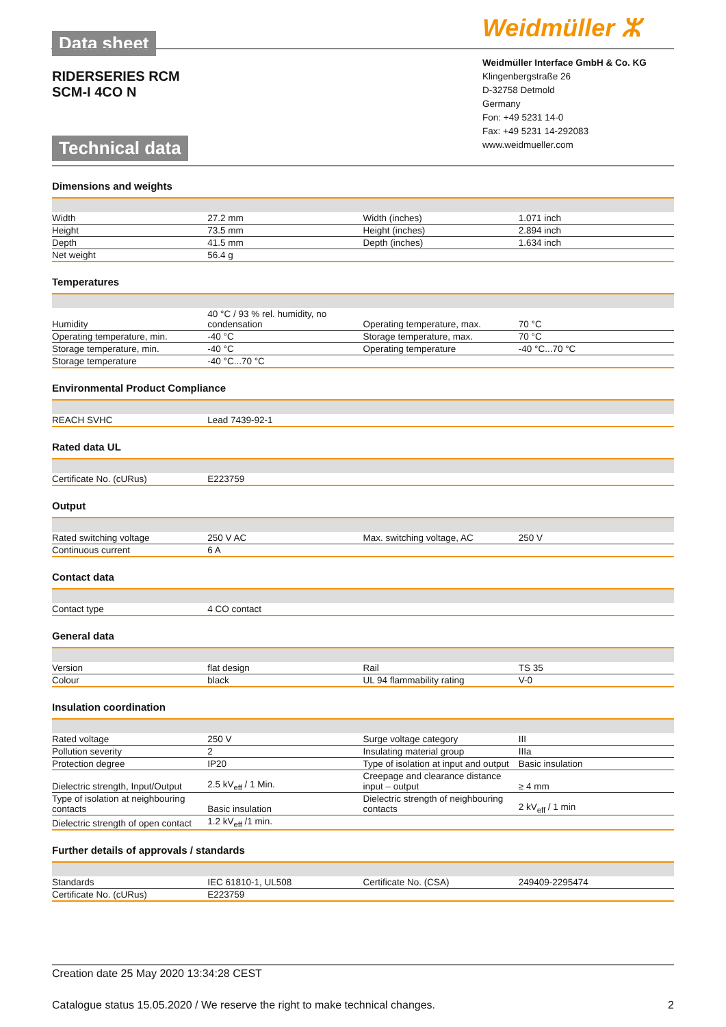Data sheet
RIDERSERIES RCM
SCM-I 4CO N
Technical data
Weidmüller ⵣ
Weidmüller Interface GmbH & Co. KG
Klingenbergstraße 26
D-32758 Detmold
Germany
Fon: +49 5231 14-0
Fax: +49 5231 14-292083
www.weidmueller.com
Dimensions and weights
| Width | 27.2 mm | | Width (inches) | 1.071 inch |
| Height | 73.5 mm | | Height (inches) | 2.894 inch |
| Depth | 41.5 mm | | Depth (inches) | 1.634 inch |
| Net weight | 56.4 g | | | |
Temperatures
| Humidity | 40 °C / 93 % rel. humidity, no condensation | | Operating temperature, max. | 70 °C |
| Operating temperature, min. | -40 °C | | Storage temperature, max. | 70 °C |
| Storage temperature, min. | -40 °C | | Operating temperature | -40 °C...70 °C |
| Storage temperature | -40 °C...70 °C | | | |
Environmental Product Compliance
| REACH SVHC | Lead 7439-92-1 | | | |
Rated data UL
| Certificate No. (cURus) | E223759 | | | |
Output
| Rated switching voltage | 250 V AC | | Max. switching voltage, AC | 250 V |
| Continuous current | 6 A | | | |
Contact data
| Contact type | 4 CO contact | | | |
General data
| Version | flat design | | Rail | TS 35 |
| Colour | black | | UL 94 flammability rating | V-0 |
Insulation coordination
| Rated voltage | 250 V | | Surge voltage category | III |
| Pollution severity | 2 | | Insulating material group | IIIa |
| Protection degree | IP20 | | Type of isolation at input and output | Basic insulation |
| Dielectric strength, Input/Output | 2.5 kV<sub>eff</sub> / 1 Min. | | Creepage and clearance distance input – output | ≥ 4 mm |
| Type of isolation at neighbouring contacts | Basic insulation | | Dielectric strength of neighbouring contacts | 2 kV<sub>eff</sub> / 1 min |
| Dielectric strength of open contact | 1.2 kV<sub>eff</sub> /1 min. | | | |
Further details of approvals / standards
| Standards | IEC 61810-1, UL508 | | Certificate No. (CSA) | 249409-2295474 |
| Certificate No. (cURus) | E223759 | | | |
Creation date 25 May 2020 13:34:28 CEST
Catalogue status 15.05.2020 / We reserve the right to make technical changes. 2